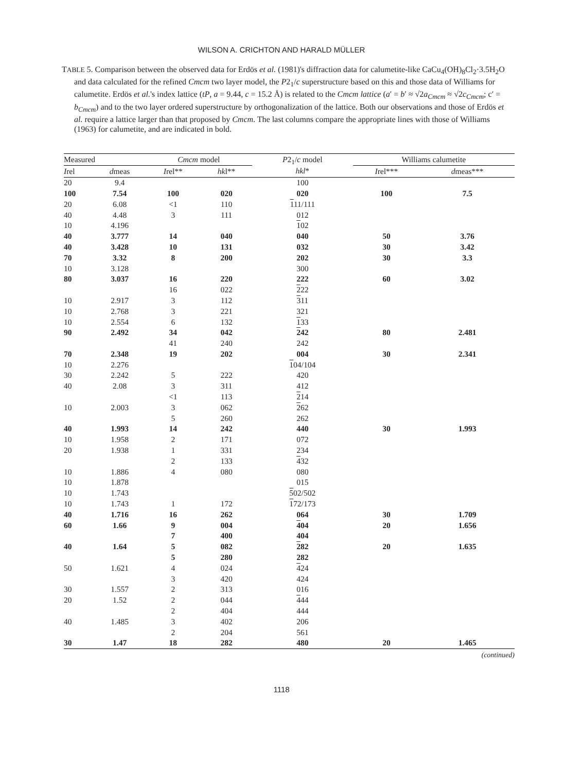WILSON A. CRICHTON AND HARALD MÜLLER
TABLE 5. Comparison between the observed data for Erdös et al. (1981)'s diffraction data for calumetite-like CaCu<sub>4</sub>(OH)<sub>8</sub>Cl<sub>2</sub>·3.5H<sub>2</sub>O and data calculated for the refined Cmcm two layer model, the P2<sub>1</sub>/c superstructure based on this and those data of Williams for calumetite. Erdös et al.'s index lattice (tP, a = 9.44, c = 15.2 Å) is related to the Cmcm lattice (a′ = b′ ≈ √2a<sub>Cmcm</sub> ≈ √2c<sub>Cmcm</sub>; c′ = b<sub>Cmcm</sub>) and to the two layer ordered superstructure by orthogonalization of the lattice. Both our observations and those of Erdös et al. require a lattice larger than that proposed by Cmcm. The last columns compare the appropriate lines with those of Williams (1963) for calumetite, and are indicated in bold.
| Measured | | Cmcm model | | P 2<sub>1</sub>/ c model hkl * | Williams calumetite | |
| --- | --- | --- | --- | --- | --- | --- |
| I rel | d meas | I rel** | hk l** | | I rel*** | d meas*** |
| 20 | 9.4 | | | 100 | | |
| 100 | 7.54 | 100 | 020 | 020 | 100 | 7.5 |
| 20 | 6.08 | <1 | 110 | 1 11/111 | | |
| 40 | 4.48 | 3 | 111 | 012 | | |
| 10 | 4.196 | | | 1 02 | | |
| 40 | 3.777 | 14 | 040 | 040 | 50 | 3.76 |
| 40 | 3.428 | 10 | 131 | 032 | 30 | 3.42 |
| 70 | 3.32 | 8 | 200 | 202 | 30 | 3.3 |
| 10 | 3.128 | | | 300 | | |
| 80 | 3.037 | 16 | 220 | 222 | 60 | 3.02 |
| | | 16 | 022 | 2 22 | | |
| 10 | 2.917 | 3 | 112 | 3 11 | | |
| 10 | 2.768 | 3 | 221 | 321 | | |
| 10 | 2.554 | 6 | 132 | 1 33 | | |
| 90 | 2.492 | 34 | 042 | 2 42 | 80 | 2.481 |
| | | 41 | 240 | 242 | | |
| 70 | 2.348 | 19 | 202 | 004 | 30 | 2.341 |
| 10 | 2.276 | | | 1 04/104 | | |
| 30 | 2.242 | 5 | 222 | 420 | | |
| 40 | 2.08 | 3 | 311 | 412 | | |
| | | <1 | 113 | 2 14 | | |
| 10 | 2.003 | 3 | 062 | 2 62 | | |
| | | 5 | 260 | 262 | | |
| 40 | 1.993 | 14 | 242 | 440 | 30 | 1.993 |
| 10 | 1.958 | 2 | 171 | 072 | | |
| 20 | 1.938 | 1 | 331 | 234 | | |
| | | 2 | 133 | 4 32 | | |
| 10 | 1.886 | 4 | 080 | 080 | | |
| 10 | 1.878 | | | 015 | | |
| 10 | 1.743 | | | 5 02/502 | | |
| 10 | 1.743 | 1 | 172 | 1 72/173 | | |
| 40 | 1.716 | 16 | 262 | 064 | 30 | 1.709 |
| 60 | 1.66 | 9 | 004 | 4 04 | 20 | 1.656 |
| | | 7 | 400 | 404 | | |
| 40 | 1.64 | 5 | 082 | 2 82 | 20 | 1.635 |
| | | 5 | 280 | 282 | | |
| 50 | 1.621 | 4 | 024 | 4 24 | | |
| | | 3 | 420 | 424 | | |
| 30 | 1.557 | 2 | 313 | 016 | | |
| 20 | 1.52 | 2 | 044 | 4 44 | | |
| | | 2 | 404 | 444 | | |
| 40 | 1.485 | 3 | 402 | 206 | | |
| | | 2 | 204 | 561 | | |
| 30 | 1.47 | 18 | 282 | 480 | 20 | 1.465 |
(continued)
1118